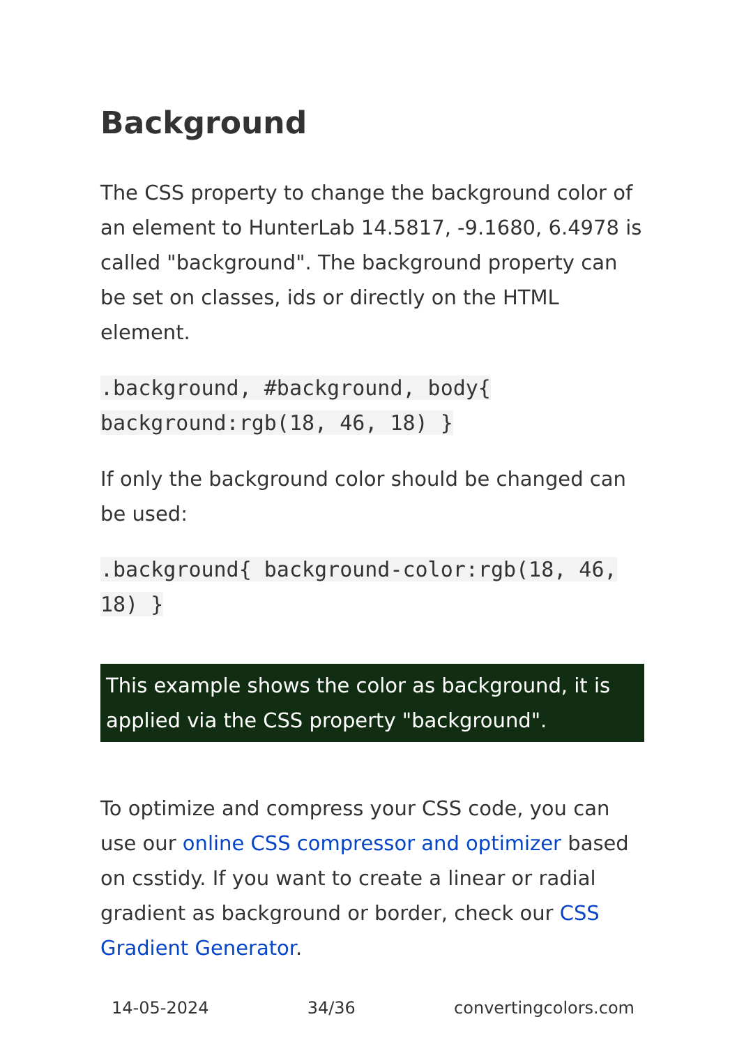Background
The CSS property to change the background color of an element to HunterLab 14.5817, -9.1680, 6.4978 is called "background". The background property can be set on classes, ids or directly on the HTML element.
.background, #background, body{ background:rgb(18, 46, 18) }
If only the background color should be changed can be used:
.background{ background-color:rgb(18, 46, 18) }
This example shows the color as background, it is applied via the CSS property "background".
To optimize and compress your CSS code, you can use our online CSS compressor and optimizer based on csstidy. If you want to create a linear or radial gradient as background or border, check our CSS Gradient Generator.
14-05-2024 34/36 convertingcolors.com